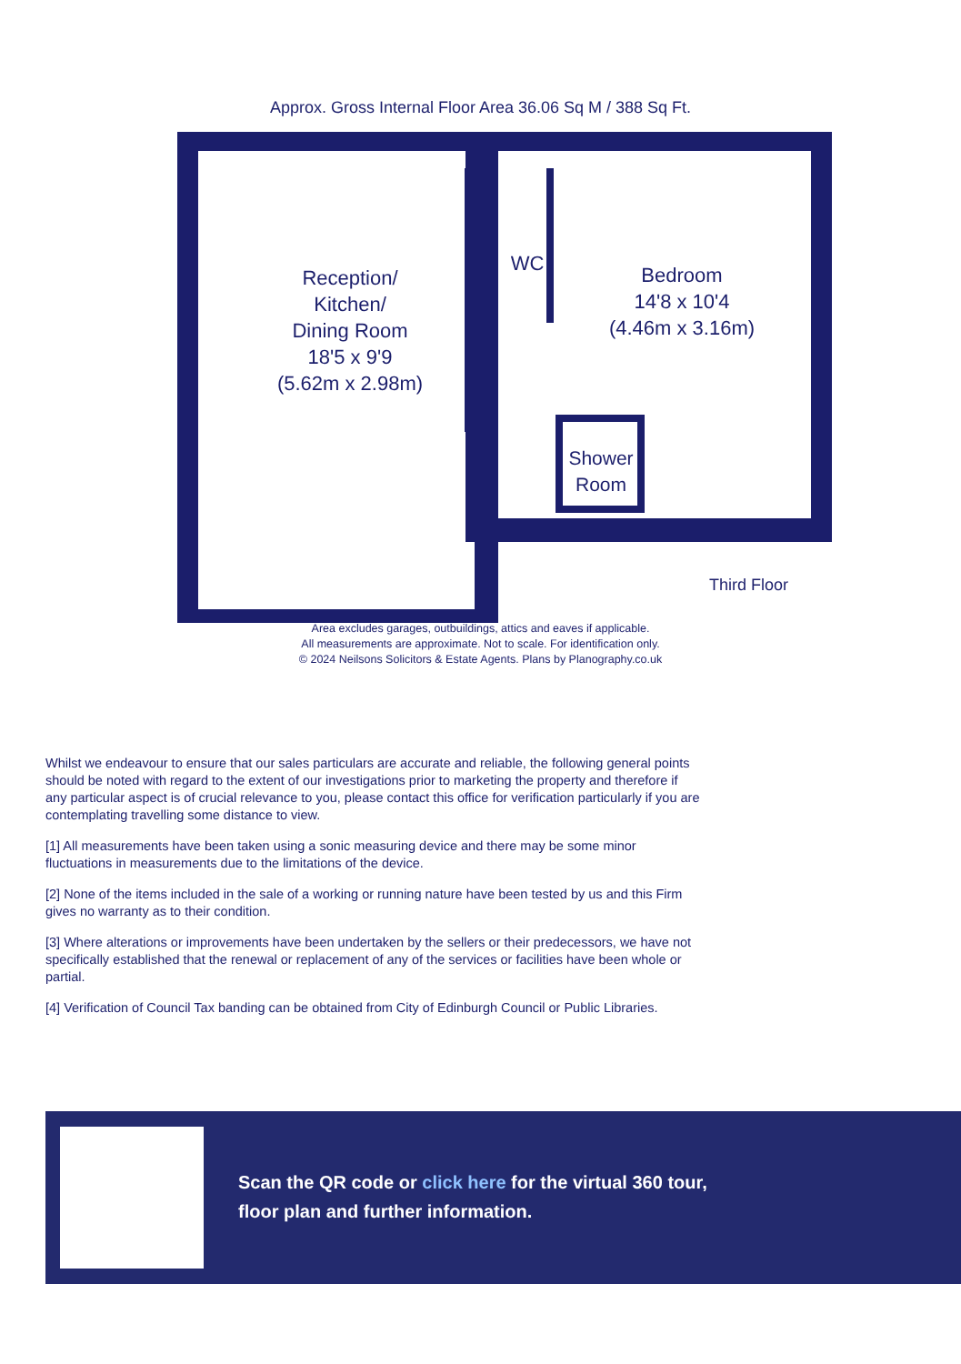Approx. Gross Internal Floor Area 36.06 Sq M / 388 Sq Ft.
Reception/
Kitchen/
Dining Room
18'5 x 9'9
(5.62m x 2.98m)
WC
Bedroom
14'8 x 10'4
(4.46m x 3.16m)
Shower
Room
Third Floor
Area excludes garages, outbuildings, attics and eaves if applicable.
All measurements are approximate. Not to scale. For identification only.
© 2024 Neilsons Solicitors & Estate Agents. Plans by Planography.co.uk
Whilst we endeavour to ensure that our sales particulars are accurate and reliable, the following general points should be noted with regard to the extent of our investigations prior to marketing the property and therefore if any particular aspect is of crucial relevance to you, please contact this office for verification particularly if you are contemplating travelling some distance to view.
[1] All measurements have been taken using a sonic measuring device and there may be some minor fluctuations in measurements due to the limitations of the device.
[2] None of the items included in the sale of a working or running nature have been tested by us and this Firm gives no warranty as to their condition.
[3] Where alterations or improvements have been undertaken by the sellers or their predecessors, we have not specifically established that the renewal or replacement of any of the services or facilities have been whole or partial.
[4] Verification of Council Tax banding can be obtained from City of Edinburgh Council or Public Libraries.
Scan the QR code or click here for the virtual 360 tour,
floor plan and further information.